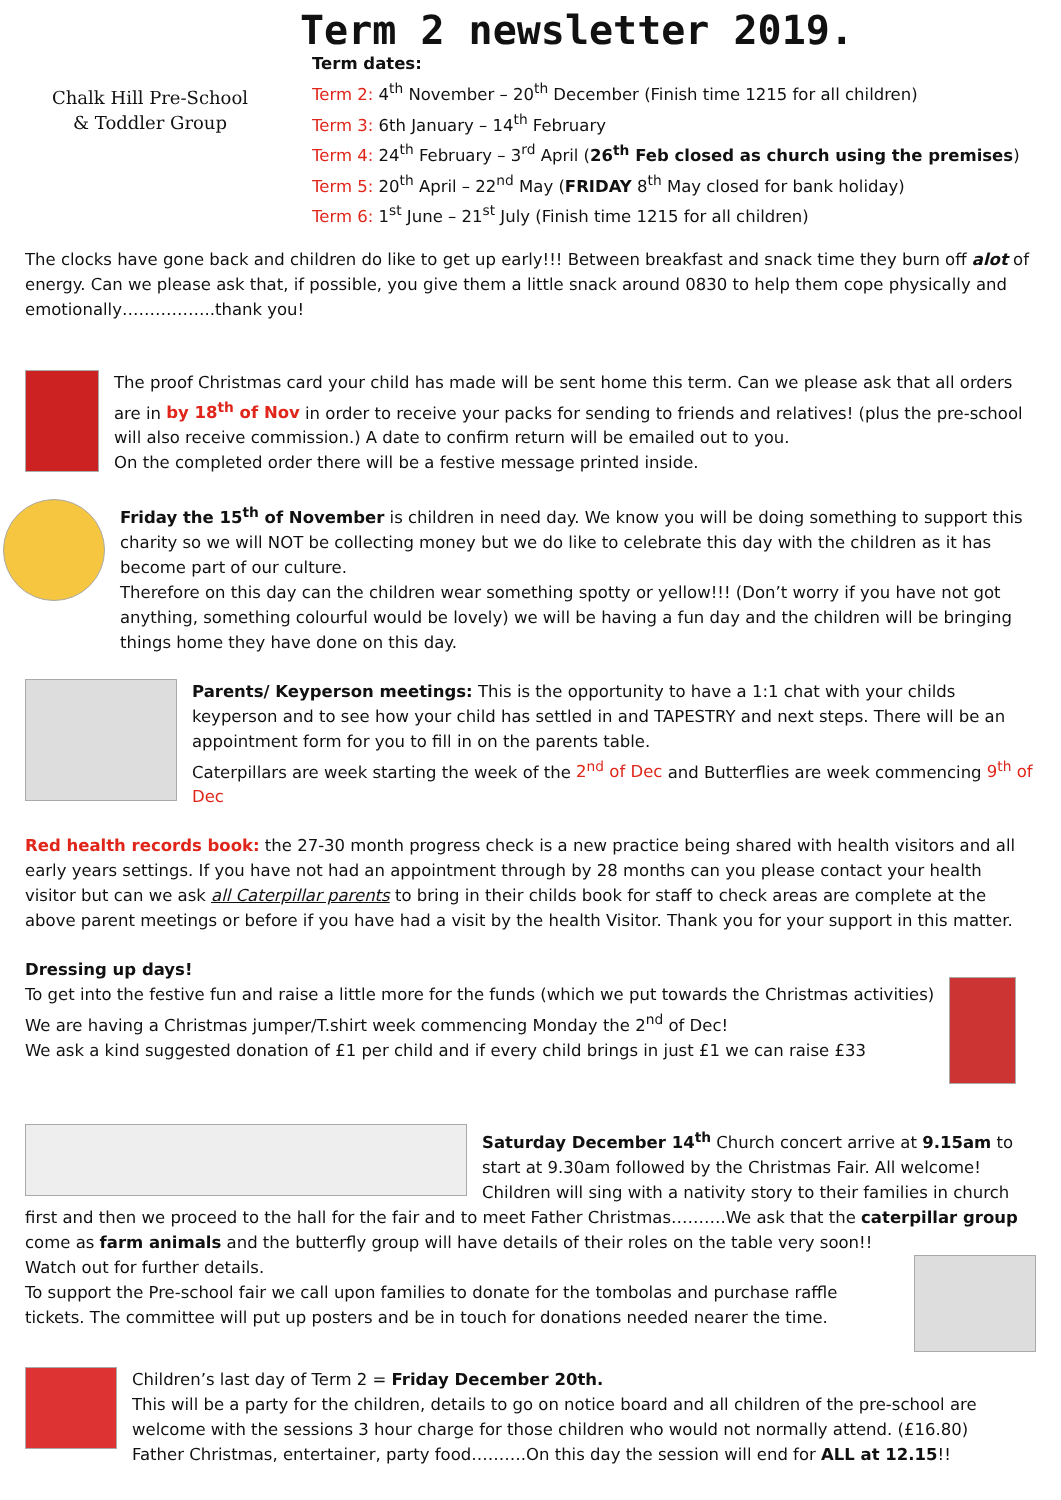Chalk Hill Pre-School
& Toddler Group
Term 2 newsletter 2019.
Term dates:
Term 2: 4<sup>th</sup> November – 20<sup>th</sup> December (Finish time 1215 for all children)
Term 3: 6th January – 14<sup>th</sup> February
Term 4: 24<sup>th</sup> February – 3<sup>rd</sup> April (26<sup>th</sup> Feb closed as church using the premises)
Term 5: 20<sup>th</sup> April – 22<sup>nd</sup> May (FRIDAY 8<sup>th</sup> May closed for bank holiday)
Term 6: 1<sup>st</sup> June – 21<sup>st</sup> July (Finish time 1215 for all children)
The clocks have gone back and children do like to get up early!!! Between breakfast and snack time they burn off alot of energy. Can we please ask that, if possible, you give them a little snack around 0830 to help them cope physically and emotionally……………..thank you!
The proof Christmas card your child has made will be sent home this term. Can we please ask that all orders are in by 18<sup>th</sup> of Nov in order to receive your packs for sending to friends and relatives! (plus the pre-school will also receive commission.) A date to confirm return will be emailed out to you.
On the completed order there will be a festive message printed inside.
Friday the 15<sup>th</sup> of November is children in need day. We know you will be doing something to support this charity so we will NOT be collecting money but we do like to celebrate this day with the children as it has become part of our culture.
Therefore on this day can the children wear something spotty or yellow!!! (Don’t worry if you have not got anything, something colourful would be lovely) we will be having a fun day and the children will be bringing things home they have done on this day.
Parents/ Keyperson meetings: This is the opportunity to have a 1:1 chat with your childs keyperson and to see how your child has settled in and TAPESTRY and next steps. There will be an appointment form for you to fill in on the parents table.
Caterpillars are week starting the week of the 2<sup>nd</sup> of Dec and Butterflies are week commencing 9<sup>th</sup> of Dec
Red health records book: the 27-30 month progress check is a new practice being shared with health visitors and all early years settings. If you have not had an appointment through by 28 months can you please contact your health visitor but can we ask all Caterpillar parents to bring in their childs book for staff to check areas are complete at the above parent meetings or before if you have had a visit by the health Visitor. Thank you for your support in this matter.
Dressing up days!
To get into the festive fun and raise a little more for the funds (which we put towards the Christmas activities)
We are having a Christmas jumper/T.shirt week commencing Monday the 2<sup>nd</sup> of Dec!
We ask a kind suggested donation of £1 per child and if every child brings in just £1 we can raise £33
Saturday December 14<sup>th</sup> Church concert arrive at 9.15am to start at 9.30am followed by the Christmas Fair. All welcome! Children will sing with a nativity story to their families in church
first and then we proceed to the hall for the fair and to meet Father Christmas……….We ask that the caterpillar group come as farm animals and the butterfly group will have details of their roles on the table very soon!!
Watch out for further details.
To support the Pre-school fair we call upon families to donate for the tombolas and purchase raffle tickets. The committee will put up posters and be in touch for donations needed nearer the time.
Children’s last day of Term 2 = Friday December 20th.
This will be a party for the children, details to go on notice board and all children of the pre-school are welcome with the sessions 3 hour charge for those children who would not normally attend. (£16.80)
Father Christmas, entertainer, party food……….On this day the session will end for ALL at 12.15!!